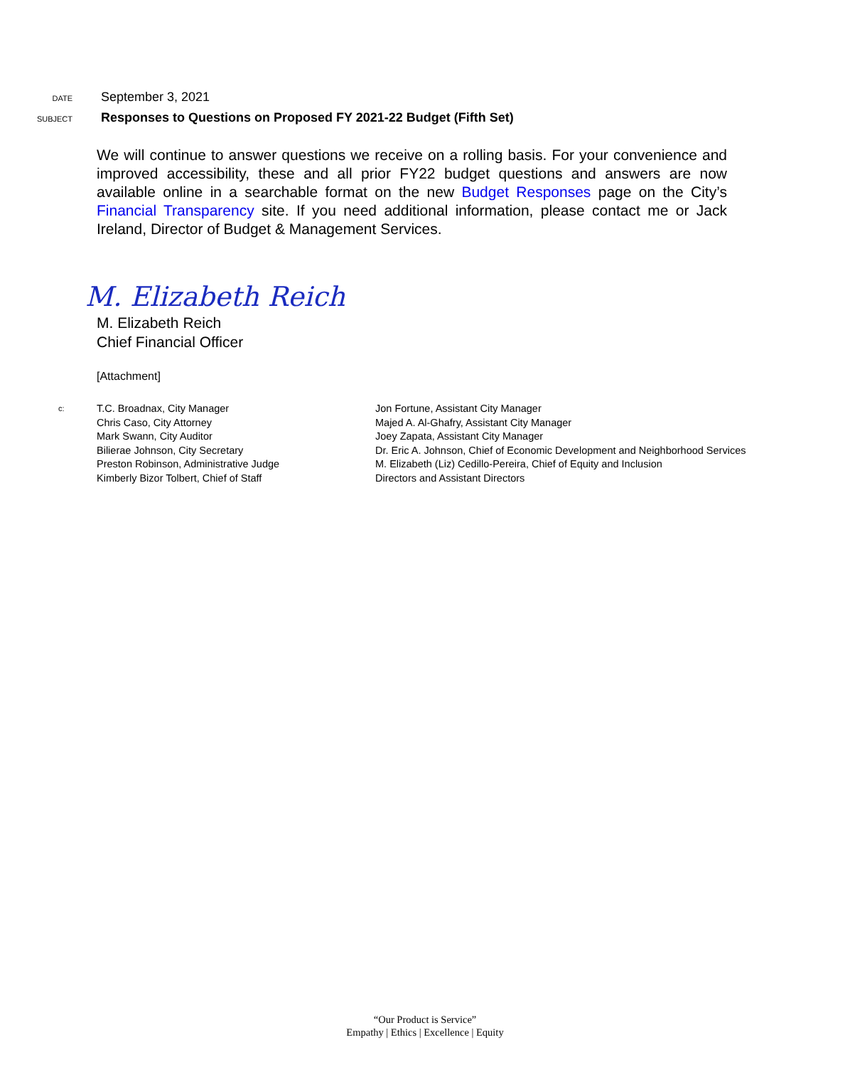DATE September 3, 2021
SUBJECT Responses to Questions on Proposed FY 2021-22 Budget (Fifth Set)
We will continue to answer questions we receive on a rolling basis. For your convenience and improved accessibility, these and all prior FY22 budget questions and answers are now available online in a searchable format on the new Budget Responses page on the City’s Financial Transparency site. If you need additional information, please contact me or Jack Ireland, Director of Budget & Management Services.
M. Elizabeth Reich
M. Elizabeth Reich
Chief Financial Officer
[Attachment]
c:
T.C. Broadnax, City Manager
Chris Caso, City Attorney
Mark Swann, City Auditor
Bilierae Johnson, City Secretary
Preston Robinson, Administrative Judge
Kimberly Bizor Tolbert, Chief of Staff
Jon Fortune, Assistant City Manager
Majed A. Al-Ghafry, Assistant City Manager
Joey Zapata, Assistant City Manager
Dr. Eric A. Johnson, Chief of Economic Development and Neighborhood Services
M. Elizabeth (Liz) Cedillo-Pereira, Chief of Equity and Inclusion
Directors and Assistant Directors
“Our Product is Service”
Empathy | Ethics | Excellence | Equity